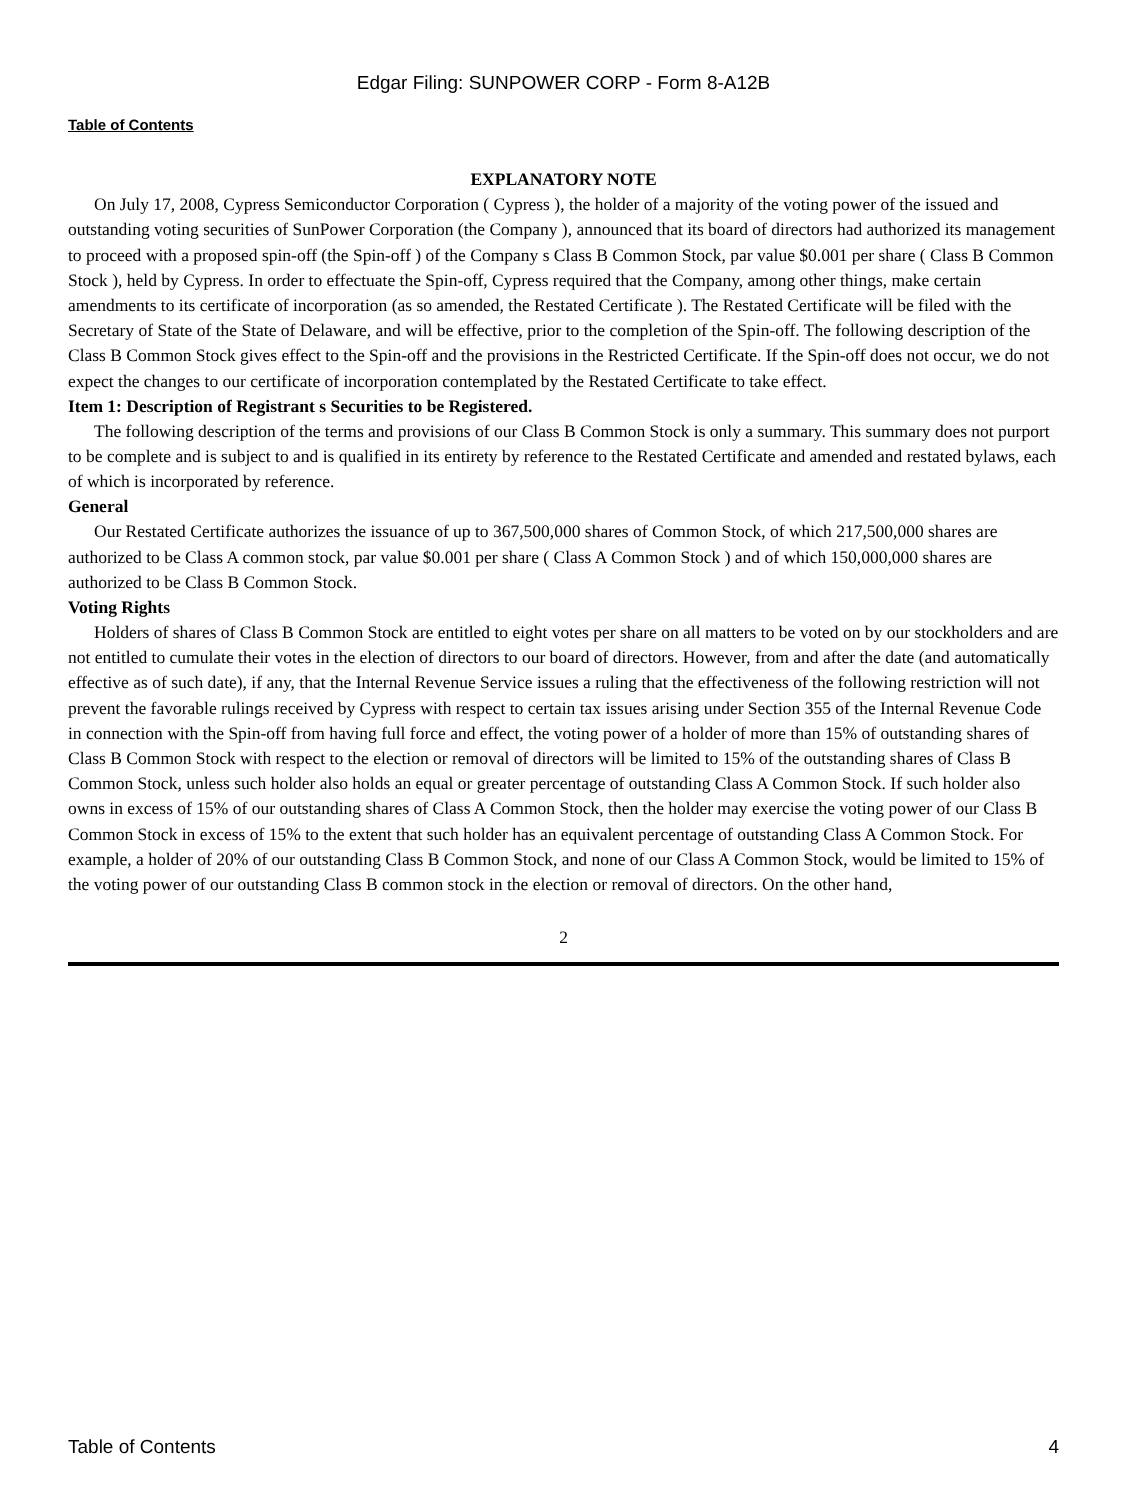Edgar Filing: SUNPOWER CORP - Form 8-A12B
Table of Contents
EXPLANATORY NOTE
On July 17, 2008, Cypress Semiconductor Corporation ( Cypress ), the holder of a majority of the voting power of the issued and outstanding voting securities of SunPower Corporation (the Company ), announced that its board of directors had authorized its management to proceed with a proposed spin-off (the Spin-off ) of the Company s Class B Common Stock, par value $0.001 per share ( Class B Common Stock ), held by Cypress. In order to effectuate the Spin-off, Cypress required that the Company, among other things, make certain amendments to its certificate of incorporation (as so amended, the Restated Certificate ). The Restated Certificate will be filed with the Secretary of State of the State of Delaware, and will be effective, prior to the completion of the Spin-off. The following description of the Class B Common Stock gives effect to the Spin-off and the provisions in the Restricted Certificate. If the Spin-off does not occur, we do not expect the changes to our certificate of incorporation contemplated by the Restated Certificate to take effect.
Item 1: Description of Registrant s Securities to be Registered.
The following description of the terms and provisions of our Class B Common Stock is only a summary. This summary does not purport to be complete and is subject to and is qualified in its entirety by reference to the Restated Certificate and amended and restated bylaws, each of which is incorporated by reference.
General
Our Restated Certificate authorizes the issuance of up to 367,500,000 shares of Common Stock, of which 217,500,000 shares are authorized to be Class A common stock, par value $0.001 per share ( Class A Common Stock ) and of which 150,000,000 shares are authorized to be Class B Common Stock.
Voting Rights
Holders of shares of Class B Common Stock are entitled to eight votes per share on all matters to be voted on by our stockholders and are not entitled to cumulate their votes in the election of directors to our board of directors. However, from and after the date (and automatically effective as of such date), if any, that the Internal Revenue Service issues a ruling that the effectiveness of the following restriction will not prevent the favorable rulings received by Cypress with respect to certain tax issues arising under Section 355 of the Internal Revenue Code in connection with the Spin-off from having full force and effect, the voting power of a holder of more than 15% of outstanding shares of Class B Common Stock with respect to the election or removal of directors will be limited to 15% of the outstanding shares of Class B Common Stock, unless such holder also holds an equal or greater percentage of outstanding Class A Common Stock. If such holder also owns in excess of 15% of our outstanding shares of Class A Common Stock, then the holder may exercise the voting power of our Class B Common Stock in excess of 15% to the extent that such holder has an equivalent percentage of outstanding Class A Common Stock. For example, a holder of 20% of our outstanding Class B Common Stock, and none of our Class A Common Stock, would be limited to 15% of the voting power of our outstanding Class B common stock in the election or removal of directors. On the other hand,
2
Table of Contents 4